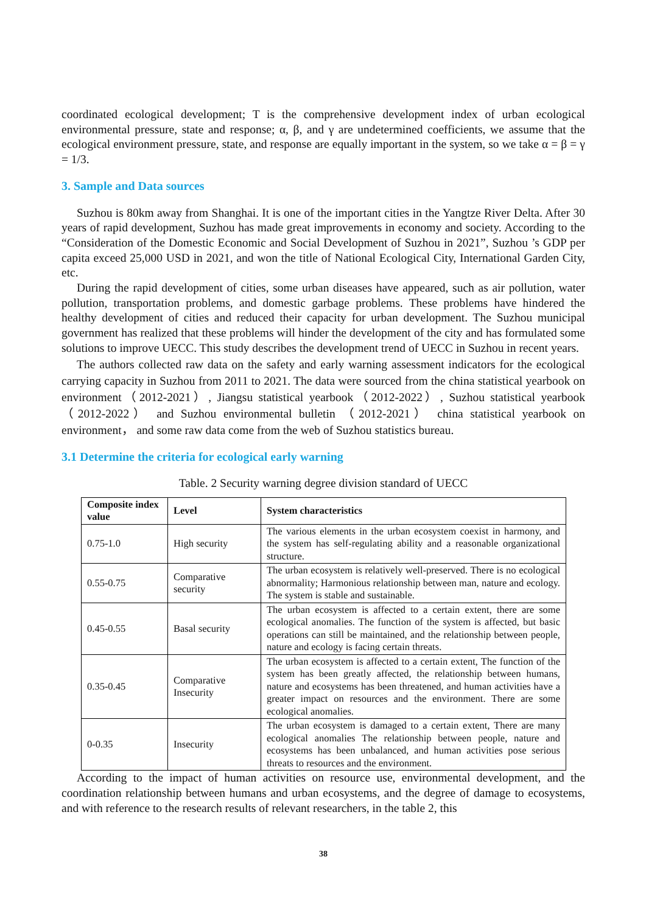coordinated ecological development; T is the comprehensive development index of urban ecological environmental pressure, state and response; α, β, and γ are undetermined coefficients, we assume that the ecological environment pressure, state, and response are equally important in the system, so we take α = β = γ = 1/3.
3. Sample and Data sources
Suzhou is 80km away from Shanghai. It is one of the important cities in the Yangtze River Delta. After 30 years of rapid development, Suzhou has made great improvements in economy and society. According to the “Consideration of the Domestic Economic and Social Development of Suzhou in 2021”, Suzhou ’s GDP per capita exceed 25,000 USD in 2021, and won the title of National Ecological City, International Garden City, etc.
During the rapid development of cities, some urban diseases have appeared, such as air pollution, water pollution, transportation problems, and domestic garbage problems. These problems have hindered the healthy development of cities and reduced their capacity for urban development. The Suzhou municipal government has realized that these problems will hinder the development of the city and has formulated some solutions to improve UECC. This study describes the development trend of UECC in Suzhou in recent years.
The authors collected raw data on the safety and early warning assessment indicators for the ecological carrying capacity in Suzhou from 2011 to 2021. The data were sourced from the china statistical yearbook on environment（2012-2021）, Jiangsu statistical yearbook（2012-2022）, Suzhou statistical yearbook （2012-2022） and Suzhou environmental bulletin （2012-2021） china statistical yearbook on environment， and some raw data come from the web of Suzhou statistics bureau.
3.1 Determine the criteria for ecological early warning
Table. 2 Security warning degree division standard of UECC
| Composite index value | Level | System characteristics |
| --- | --- | --- |
| 0.75-1.0 | High security | The various elements in the urban ecosystem coexist in harmony, and the system has self-regulating ability and a reasonable organizational structure. |
| 0.55-0.75 | Comparative security | The urban ecosystem is relatively well-preserved. There is no ecological abnormality; Harmonious relationship between man, nature and ecology. The system is stable and sustainable. |
| 0.45-0.55 | Basal security | The urban ecosystem is affected to a certain extent, there are some ecological anomalies. The function of the system is affected, but basic operations can still be maintained, and the relationship between people, nature and ecology is facing certain threats. |
| 0.35-0.45 | Comparative Insecurity | The urban ecosystem is affected to a certain extent, The function of the system has been greatly affected, the relationship between humans, nature and ecosystems has been threatened, and human activities have a greater impact on resources and the environment. There are some ecological anomalies. |
| 0-0.35 | Insecurity | The urban ecosystem is damaged to a certain extent, There are many ecological anomalies The relationship between people, nature and ecosystems has been unbalanced, and human activities pose serious threats to resources and the environment. |
According to the impact of human activities on resource use, environmental development, and the coordination relationship between humans and urban ecosystems, and the degree of damage to ecosystems, and with reference to the research results of relevant researchers, in the table 2, this
38